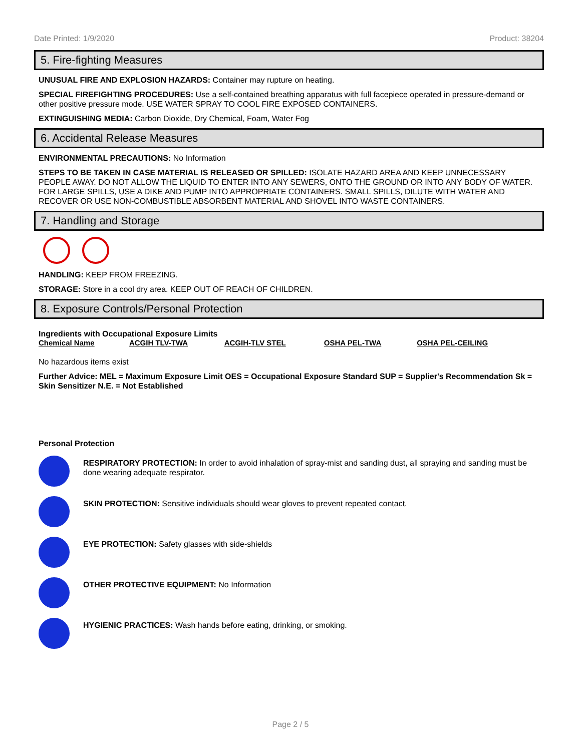Date Printed: 1/9/2020 Product: 38204
5. Fire-fighting Measures
UNUSUAL FIRE AND EXPLOSION HAZARDS: Container may rupture on heating.
SPECIAL FIREFIGHTING PROCEDURES: Use a self-contained breathing apparatus with full facepiece operated in pressure-demand or other positive pressure mode. USE WATER SPRAY TO COOL FIRE EXPOSED CONTAINERS.
EXTINGUISHING MEDIA: Carbon Dioxide, Dry Chemical, Foam, Water Fog
6. Accidental Release Measures
ENVIRONMENTAL PRECAUTIONS: No Information
STEPS TO BE TAKEN IN CASE MATERIAL IS RELEASED OR SPILLED: ISOLATE HAZARD AREA AND KEEP UNNECESSARY PEOPLE AWAY. DO NOT ALLOW THE LIQUID TO ENTER INTO ANY SEWERS, ONTO THE GROUND OR INTO ANY BODY OF WATER. FOR LARGE SPILLS, USE A DIKE AND PUMP INTO APPROPRIATE CONTAINERS. SMALL SPILLS, DILUTE WITH WATER AND RECOVER OR USE NON-COMBUSTIBLE ABSORBENT MATERIAL AND SHOVEL INTO WASTE CONTAINERS.
7. Handling and Storage
HANDLING: KEEP FROM FREEZING.
STORAGE: Store in a cool dry area. KEEP OUT OF REACH OF CHILDREN.
8. Exposure Controls/Personal Protection
Ingredients with Occupational Exposure Limits
| Chemical Name | ACGIH TLV-TWA | ACGIH-TLV STEL | OSHA PEL-TWA | OSHA PEL-CEILING |
| --- | --- | --- | --- | --- |
No hazardous items exist
Further Advice: MEL = Maximum Exposure Limit OES = Occupational Exposure Standard SUP = Supplier's Recommendation Sk = Skin Sensitizer N.E. = Not Established
Personal Protection
RESPIRATORY PROTECTION: In order to avoid inhalation of spray-mist and sanding dust, all spraying and sanding must be done wearing adequate respirator.
SKIN PROTECTION: Sensitive individuals should wear gloves to prevent repeated contact.
EYE PROTECTION: Safety glasses with side-shields
OTHER PROTECTIVE EQUIPMENT: No Information
HYGIENIC PRACTICES: Wash hands before eating, drinking, or smoking.
Page 2 / 5